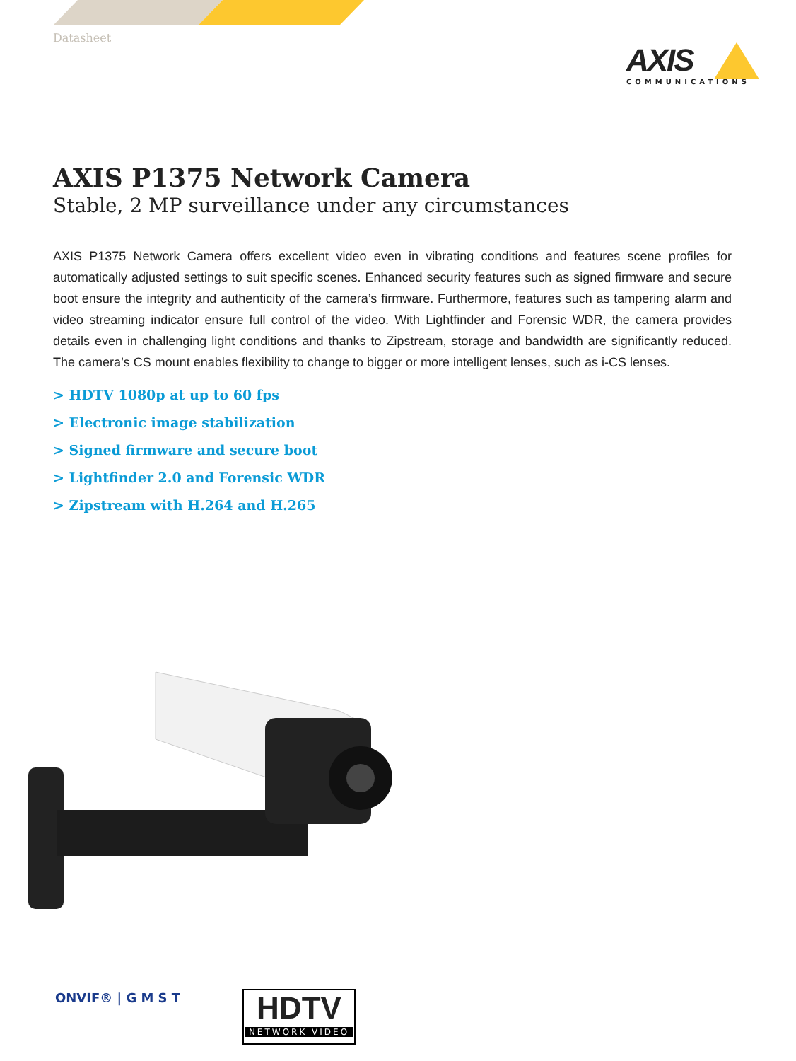Datasheet
AXIS
COMMUNICATIONS
AXIS P1375 Network Camera
Stable, 2 MP surveillance under any circumstances
AXIS P1375 Network Camera offers excellent video even in vibrating conditions and features scene profiles for automatically adjusted settings to suit specific scenes. Enhanced security features such as signed firmware and secure boot ensure the integrity and authenticity of the camera’s firmware. Furthermore, features such as tampering alarm and video streaming indicator ensure full control of the video. With Lightfinder and Forensic WDR, the camera provides details even in challenging light conditions and thanks to Zipstream, storage and bandwidth are significantly reduced. The camera’s CS mount enables flexibility to change to bigger or more intelligent lenses, such as i-CS lenses.
> HDTV 1080p at up to 60 fps
> Electronic image stabilization
> Signed firmware and secure boot
> Lightfinder 2.0 and Forensic WDR
> Zipstream with H.264 and H.265
ONVIF® | G M S T
HDTV
NETWORK VIDEO